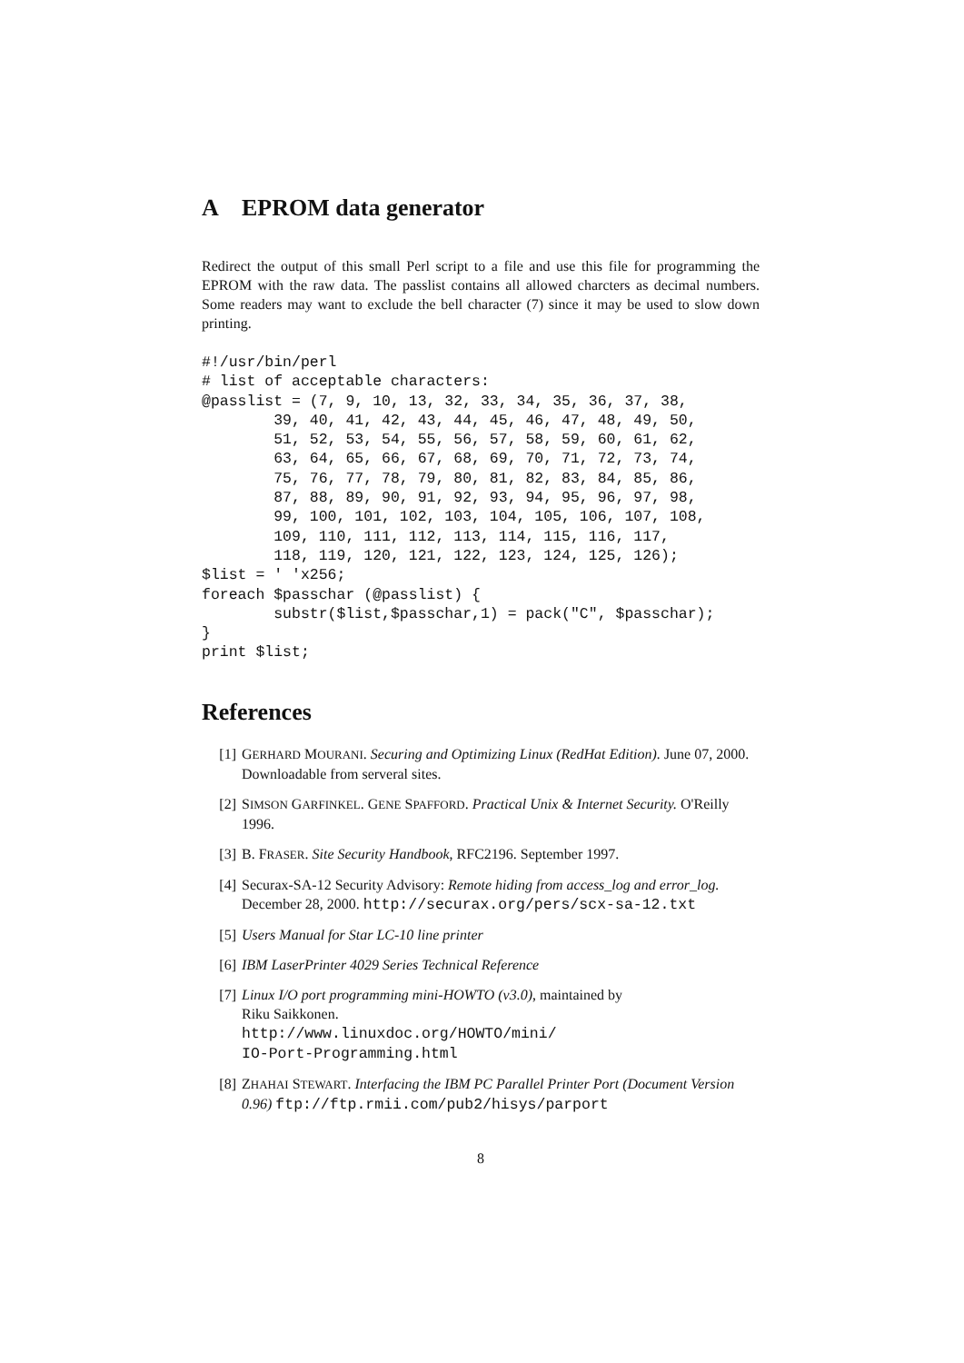A EPROM data generator
Redirect the output of this small Perl script to a file and use this file for programming the EPROM with the raw data. The passlist contains all allowed charcters as decimal numbers. Some readers may want to exclude the bell character (7) since it may be used to slow down printing.
#!/usr/bin/perl
# list of acceptable characters:
@passlist = (7, 9, 10, 13, 32, 33, 34, 35, 36, 37, 38,
        39, 40, 41, 42, 43, 44, 45, 46, 47, 48, 49, 50,
        51, 52, 53, 54, 55, 56, 57, 58, 59, 60, 61, 62,
        63, 64, 65, 66, 67, 68, 69, 70, 71, 72, 73, 74,
        75, 76, 77, 78, 79, 80, 81, 82, 83, 84, 85, 86,
        87, 88, 89, 90, 91, 92, 93, 94, 95, 96, 97, 98,
        99, 100, 101, 102, 103, 104, 105, 106, 107, 108,
        109, 110, 111, 112, 113, 114, 115, 116, 117,
        118, 119, 120, 121, 122, 123, 124, 125, 126);
$list = ' 'x256;
foreach $passchar (@passlist) {
        substr($list,$passchar,1) = pack("C", $passchar);
}
print $list;
References
[1] GERHARD MOURANI. Securing and Optimizing Linux (RedHat Edition). June 07, 2000. Downloadable from serveral sites.
[2] SIMSON GARFINKEL. GENE SPAFFORD. Practical Unix & Internet Security. O'Reilly 1996.
[3] B. FRASER. Site Security Handbook, RFC2196. September 1997.
[4] Securax-SA-12 Security Advisory: Remote hiding from access_log and error_log. December 28, 2000. http://securax.org/pers/scx-sa-12.txt
[5] Users Manual for Star LC-10 line printer
[6] IBM LaserPrinter 4029 Series Technical Reference
[7] Linux I/O port programming mini-HOWTO (v3.0), maintained by
Riku Saikkonen.
http://www.linuxdoc.org/HOWTO/mini/
IO-Port-Programming.html
[8] ZHAHAI STEWART. Interfacing the IBM PC Parallel Printer Port (Document Version 0.96) ftp://ftp.rmii.com/pub2/hisys/parport
8